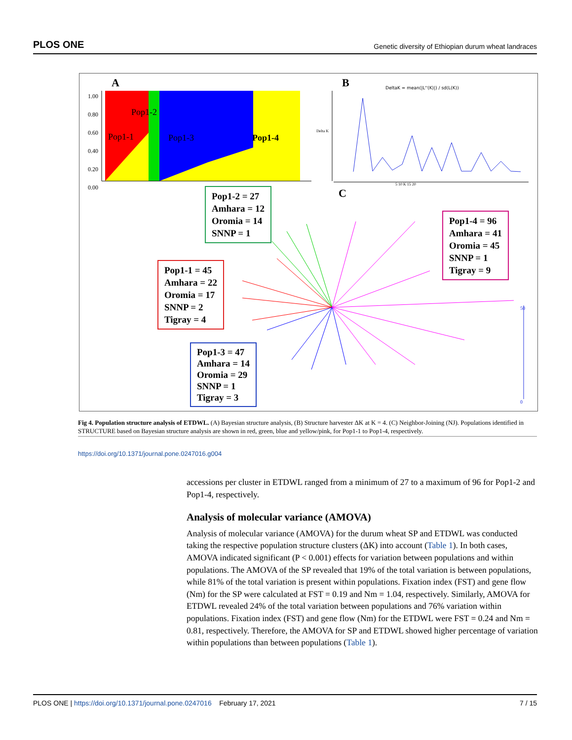PLOS ONE Genetic diversity of Ethiopian durum wheat landraces
A B
C
1.00
0.80
0.60
0.40
0.20
0.00
Pop1-2
Pop1-1 Pop1-3 Pop1-4
DeltaK = mean(|L''(K)|) / sd(L(K))
Delta K
5 10 K 15 20
50
0
Pop1-2 = 27
Amhara = 12
Oromia = 14
SNNP = 1
Pop1-4 = 96
Amhara = 41
Oromia = 45
SNNP = 1
Tigray = 9
Pop1-1 = 45
Amhara = 22
Oromia = 17
SNNP = 2
Tigray = 4
Pop1-3 = 47
Amhara = 14
Oromia = 29
SNNP = 1
Tigray = 3
Fig 4. Population structure analysis of ETDWL. (A) Bayesian structure analysis, (B) Structure harvester ΔK at K = 4. (C) Neighbor-Joining (NJ). Populations identified in STRUCTURE based on Bayesian structure analysis are shown in red, green, blue and yellow/pink, for Pop1-1 to Pop1-4, respectively.
https://doi.org/10.1371/journal.pone.0247016.g004
accessions per cluster in ETDWL ranged from a minimum of 27 to a maximum of 96 for Pop1-2 and Pop1-4, respectively.
Analysis of molecular variance (AMOVA)
Analysis of molecular variance (AMOVA) for the durum wheat SP and ETDWL was conducted taking the respective population structure clusters (ΔK) into account (Table 1). In both cases, AMOVA indicated significant (P < 0.001) effects for variation between populations and within populations. The AMOVA of the SP revealed that 19% of the total variation is between populations, while 81% of the total variation is present within populations. Fixation index (FST) and gene flow (Nm) for the SP were calculated at FST = 0.19 and Nm = 1.04, respectively. Similarly, AMOVA for ETDWL revealed 24% of the total variation between populations and 76% variation within populations. Fixation index (FST) and gene flow (Nm) for the ETDWL were FST = 0.24 and Nm = 0.81, respectively. Therefore, the AMOVA for SP and ETDWL showed higher percentage of variation within populations than between populations (Table 1).
PLOS ONE | https://doi.org/10.1371/journal.pone.0247016 February 17, 2021 7 / 15